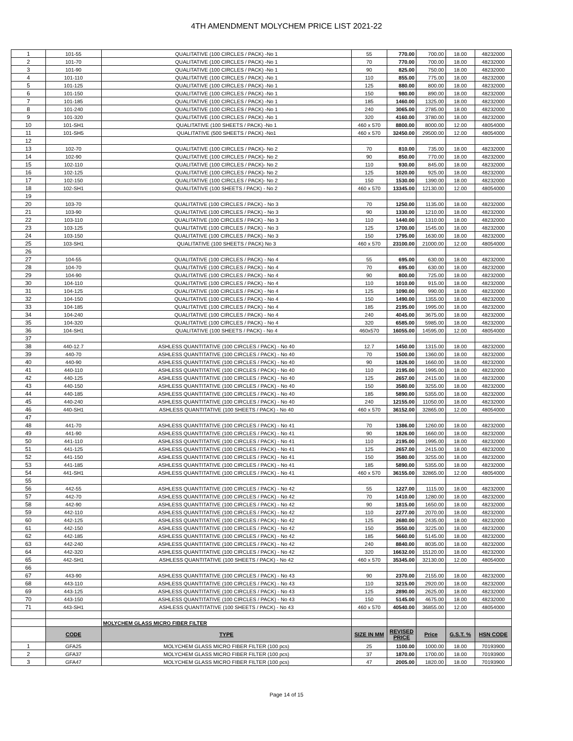4TH AMENDMENT MOLYCHEM PRICE LIST 2021-22
| 1 | 101-55 | QUALITATIVE (100 CIRCLES / PACK) -No 1 | 55 | 770.00 | 700.00 | 18.00 | 48232000 |
| 2 | 101-70 | QUALITATIVE (100 CIRCLES / PACK) -No 1 | 70 | 770.00 | 700.00 | 18.00 | 48232000 |
| 3 | 101-90 | QUALITATIVE (100 CIRCLES / PACK) -No 1 | 90 | 825.00 | 750.00 | 18.00 | 48232000 |
| 4 | 101-110 | QUALITATIVE (100 CIRCLES / PACK) -No 1 | 110 | 855.00 | 775.00 | 18.00 | 48232000 |
| 5 | 101-125 | QUALITATIVE (100 CIRCLES / PACK) -No 1 | 125 | 880.00 | 800.00 | 18.00 | 48232000 |
| 6 | 101-150 | QUALITATIVE (100 CIRCLES / PACK) -No 1 | 150 | 980.00 | 890.00 | 18.00 | 48232000 |
| 7 | 101-185 | QUALITATIVE (100 CIRCLES / PACK) -No 1 | 185 | 1460.00 | 1325.00 | 18.00 | 48232000 |
| 8 | 101-240 | QUALITATIVE (100 CIRCLES / PACK) -No 1 | 240 | 3065.00 | 2785.00 | 18.00 | 48232000 |
| 9 | 101-320 | QUALITATIVE (100 CIRCLES / PACK) -No 1 | 320 | 4160.00 | 3780.00 | 18.00 | 48232000 |
| 10 | 101-SH1 | QUALITATIVE (100 SHEETS / PACK) -No 1 | 460 x 570 | 8800.00 | 8000.00 | 12.00 | 48054000 |
| 11 | 101-SH5 | QUALITATIVE (500 SHEETS / PACK) -No1 | 460 x 570 | 32450.00 | 29500.00 | 12.00 | 48054000 |
| 12 | | | | | | | |
| 13 | 102-70 | QUALITATIVE (100 CIRCLES / PACK)- No 2 | 70 | 810.00 | 735.00 | 18.00 | 48232000 |
| 14 | 102-90 | QUALITATIVE (100 CIRCLES / PACK)- No 2 | 90 | 850.00 | 770.00 | 18.00 | 48232000 |
| 15 | 102-110 | QUALITATIVE (100 CIRCLES / PACK)- No 2 | 110 | 930.00 | 845.00 | 18.00 | 48232000 |
| 16 | 102-125 | QUALITATIVE (100 CIRCLES / PACK)- No 2 | 125 | 1020.00 | 925.00 | 18.00 | 48232000 |
| 17 | 102-150 | QUALITATIVE (100 CIRCLES / PACK)- No 2 | 150 | 1530.00 | 1390.00 | 18.00 | 48232000 |
| 18 | 102-SH1 | QUALITATIVE (100 SHEETS / PACK) - No 2 | 460 x 570 | 13345.00 | 12130.00 | 12.00 | 48054000 |
| 19 | | | | | | | |
| 20 | 103-70 | QUALITATIVE (100 CIRCLES / PACK) - No 3 | 70 | 1250.00 | 1135.00 | 18.00 | 48232000 |
| 21 | 103-90 | QUALITATIVE (100 CIRCLES / PACK) - No 3 | 90 | 1330.00 | 1210.00 | 18.00 | 48232000 |
| 22 | 103-110 | QUALITATIVE (100 CIRCLES / PACK) - No 3 | 110 | 1440.00 | 1310.00 | 18.00 | 48232000 |
| 23 | 103-125 | QUALITATIVE (100 CIRCLES / PACK) - No 3 | 125 | 1700.00 | 1545.00 | 18.00 | 48232000 |
| 24 | 103-150 | QUALITATIVE (100 CIRCLES / PACK) - No 3 | 150 | 1795.00 | 1630.00 | 18.00 | 48232000 |
| 25 | 103-SH1 | QUALITATIVE (100 SHEETS / PACK) No 3 | 460 x 570 | 23100.00 | 21000.00 | 12.00 | 48054000 |
| 26 | | | | | | | |
| 27 | 104-55 | QUALITATIVE (100 CIRCLES / PACK) - No 4 | 55 | 695.00 | 630.00 | 18.00 | 48232000 |
| 28 | 104-70 | QUALITATIVE (100 CIRCLES / PACK) - No 4 | 70 | 695.00 | 630.00 | 18.00 | 48232000 |
| 29 | 104-90 | QUALITATIVE (100 CIRCLES / PACK) - No 4 | 90 | 800.00 | 725.00 | 18.00 | 48232000 |
| 30 | 104-110 | QUALITATIVE (100 CIRCLES / PACK) - No 4 | 110 | 1010.00 | 915.00 | 18.00 | 48232000 |
| 31 | 104-125 | QUALITATIVE (100 CIRCLES / PACK) - No 4 | 125 | 1090.00 | 990.00 | 18.00 | 48232000 |
| 32 | 104-150 | QUALITATIVE (100 CIRCLES / PACK) - No 4 | 150 | 1490.00 | 1355.00 | 18.00 | 48232000 |
| 33 | 104-185 | QUALITATIVE (100 CIRCLES / PACK) - No 4 | 185 | 2195.00 | 1995.00 | 18.00 | 48232000 |
| 34 | 104-240 | QUALITATIVE (100 CIRCLES / PACK) - No 4 | 240 | 4045.00 | 3675.00 | 18.00 | 48232000 |
| 35 | 104-320 | QUALITATIVE (100 CIRCLES / PACK) - No 4 | 320 | 6585.00 | 5985.00 | 18.00 | 48232000 |
| 36 | 104-SH1 | QUALITATIVE (100 SHEETS / PACK) - No 4 | 460x570 | 16055.00 | 14595.00 | 12.00 | 48054000 |
| 37 | | | | | | | |
| 38 | 440-12.7 | ASHLESS QUANTITATIVE (100 CIRCLES / PACK) - No 40 | 12.7 | 1450.00 | 1315.00 | 18.00 | 48232000 |
| 39 | 440-70 | ASHLESS QUANTITATIVE (100 CIRCLES / PACK) - No 40 | 70 | 1500.00 | 1360.00 | 18.00 | 48232000 |
| 40 | 440-90 | ASHLESS QUANTITATIVE (100 CIRCLES / PACK) - No 40 | 90 | 1826.00 | 1660.00 | 18.00 | 48232000 |
| 41 | 440-110 | ASHLESS QUANTITATIVE (100 CIRCLES / PACK) - No 40 | 110 | 2195.00 | 1995.00 | 18.00 | 48232000 |
| 42 | 440-125 | ASHLESS QUANTITATIVE (100 CIRCLES / PACK) - No 40 | 125 | 2657.00 | 2415.00 | 18.00 | 48232000 |
| 43 | 440-150 | ASHLESS QUANTITATIVE (100 CIRCLES / PACK) - No 40 | 150 | 3580.00 | 3255.00 | 18.00 | 48232000 |
| 44 | 440-185 | ASHLESS QUANTITATIVE (100 CIRCLES / PACK) - No 40 | 185 | 5890.00 | 5355.00 | 18.00 | 48232000 |
| 45 | 440-240 | ASHLESS QUANTITATIVE (100 CIRCLES / PACK) - No 40 | 240 | 12155.00 | 11050.00 | 18.00 | 48232000 |
| 46 | 440-SH1 | ASHLESS QUANTITATIVE (100 SHEETS / PACK) - No 40 | 460 x 570 | 36152.00 | 32865.00 | 12.00 | 48054000 |
| 47 | | | | | | | |
| 48 | 441-70 | ASHLESS QUANTITATIVE (100 CIRCLES / PACK) - No 41 | 70 | 1386.00 | 1260.00 | 18.00 | 48232000 |
| 49 | 441-90 | ASHLESS QUANTITATIVE (100 CIRCLES / PACK) - No 41 | 90 | 1826.00 | 1660.00 | 18.00 | 48232000 |
| 50 | 441-110 | ASHLESS QUANTITATIVE (100 CIRCLES / PACK) - No 41 | 110 | 2195.00 | 1995.00 | 18.00 | 48232000 |
| 51 | 441-125 | ASHLESS QUANTITATIVE (100 CIRCLES / PACK) - No 41 | 125 | 2657.00 | 2415.00 | 18.00 | 48232000 |
| 52 | 441-150 | ASHLESS QUANTITATIVE (100 CIRCLES / PACK) - No 41 | 150 | 3580.00 | 3255.00 | 18.00 | 48232000 |
| 53 | 441-185 | ASHLESS QUANTITATIVE (100 CIRCLES / PACK) - No 41 | 185 | 5890.00 | 5355.00 | 18.00 | 48232000 |
| 54 | 441-SH1 | ASHLESS QUANTITATIVE (100 CIRCLES / PACK) - No 41 | 460 x 570 | 36155.00 | 32865.00 | 12.00 | 48054000 |
| 55 | | | | | | | |
| 56 | 442-55 | ASHLESS QUANTITATIVE (100 CIRCLES / PACK) - No 42 | 55 | 1227.00 | 1115.00 | 18.00 | 48232000 |
| 57 | 442-70 | ASHLESS QUANTITATIVE (100 CIRCLES / PACK) - No 42 | 70 | 1410.00 | 1280.00 | 18.00 | 48232000 |
| 58 | 442-90 | ASHLESS QUANTITATIVE (100 CIRCLES / PACK) - No 42 | 90 | 1815.00 | 1650.00 | 18.00 | 48232000 |
| 59 | 442-110 | ASHLESS QUANTITATIVE (100 CIRCLES / PACK) - No 42 | 110 | 2277.00 | 2070.00 | 18.00 | 48232000 |
| 60 | 442-125 | ASHLESS QUANTITATIVE (100 CIRCLES / PACK) - No 42 | 125 | 2680.00 | 2435.00 | 18.00 | 48232000 |
| 61 | 442-150 | ASHLESS QUANTITATIVE (100 CIRCLES / PACK) - No 42 | 150 | 3550.00 | 3225.00 | 18.00 | 48232000 |
| 62 | 442-185 | ASHLESS QUANTITATIVE (100 CIRCLES / PACK) - No 42 | 185 | 5660.00 | 5145.00 | 18.00 | 48232000 |
| 63 | 442-240 | ASHLESS QUANTITATIVE (100 CIRCLES / PACK) - No 42 | 240 | 8840.00 | 8035.00 | 18.00 | 48232000 |
| 64 | 442-320 | ASHLESS QUANTITATIVE (100 CIRCLES / PACK) - No 42 | 320 | 16632.00 | 15120.00 | 18.00 | 48232000 |
| 65 | 442-SH1 | ASHLESS QUANTITATIVE (100 SHEETS / PACK) - No 42 | 460 x 570 | 35345.00 | 32130.00 | 12.00 | 48054000 |
| 66 | | | | | | | |
| 67 | 443-90 | ASHLESS QUANTITATIVE (100 CIRCLES / PACK) - No 43 | 90 | 2370.00 | 2155.00 | 18.00 | 48232000 |
| 68 | 443-110 | ASHLESS QUANTITATIVE (100 CIRCLES / PACK) - No 43 | 110 | 3215.00 | 2920.00 | 18.00 | 48232000 |
| 69 | 443-125 | ASHLESS QUANTITATIVE (100 CIRCLES / PACK) - No 43 | 125 | 2890.00 | 2625.00 | 18.00 | 48232000 |
| 70 | 443-150 | ASHLESS QUANTITATIVE (100 CIRCLES / PACK) - No 43 | 150 | 5145.00 | 4675.00 | 18.00 | 48232000 |
| 71 | 443-SH1 | ASHLESS QUANTITATIVE (100 SHEETS / PACK) - No 43 | 460 x 570 | 40540.00 | 36855.00 | 12.00 | 48054000 |
| | | MOLYCHEM GLASS MICRO FIBER FILTER | | | | | |
| | CODE | TYPE | SIZE IN MM | REVISED PRICE | Price | G.S.T. % | HSN CODE |
| 1 | GFA25 | MOLYCHEM GLASS MICRO FIBER FILTER (100 pcs) | 25 | 1100.00 | 1000.00 | 18.00 | 70193900 |
| 2 | GFA37 | MOLYCHEM GLASS MICRO FIBER FILTER (100 pcs) | 37 | 1870.00 | 1700.00 | 18.00 | 70193900 |
| 3 | GFA47 | MOLYCHEM GLASS MICRO FIBER FILTER (100 pcs) | 47 | 2005.00 | 1820.00 | 18.00 | 70193900 |
Page 14 of 15